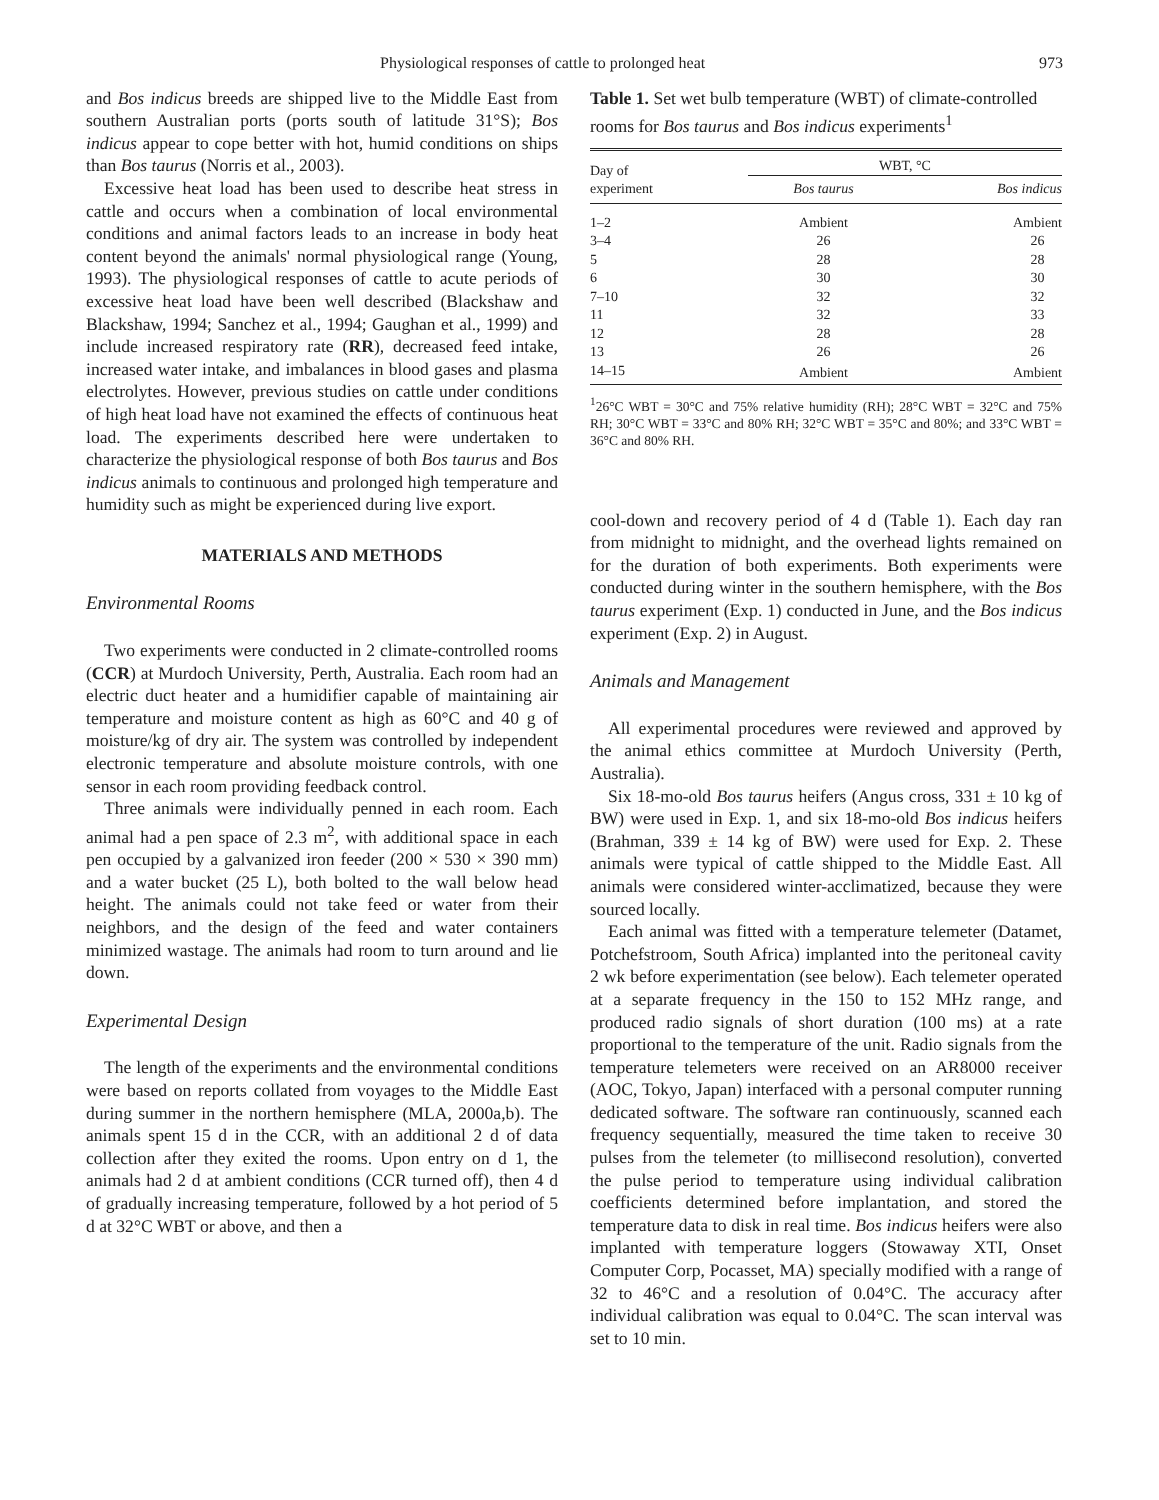Physiological responses of cattle to prolonged heat 973
and Bos indicus breeds are shipped live to the Middle East from southern Australian ports (ports south of latitude 31°S); Bos indicus appear to cope better with hot, humid conditions on ships than Bos taurus (Norris et al., 2003).
Excessive heat load has been used to describe heat stress in cattle and occurs when a combination of local environmental conditions and animal factors leads to an increase in body heat content beyond the animals' normal physiological range (Young, 1993). The physiological responses of cattle to acute periods of excessive heat load have been well described (Blackshaw and Blackshaw, 1994; Sanchez et al., 1994; Gaughan et al., 1999) and include increased respiratory rate (RR), decreased feed intake, increased water intake, and imbalances in blood gases and plasma electrolytes. However, previous studies on cattle under conditions of high heat load have not examined the effects of continuous heat load. The experiments described here were undertaken to characterize the physiological response of both Bos taurus and Bos indicus animals to continuous and prolonged high temperature and humidity such as might be experienced during live export.
MATERIALS AND METHODS
Environmental Rooms
Two experiments were conducted in 2 climate-controlled rooms (CCR) at Murdoch University, Perth, Australia. Each room had an electric duct heater and a humidifier capable of maintaining air temperature and moisture content as high as 60°C and 40 g of moisture/kg of dry air. The system was controlled by independent electronic temperature and absolute moisture controls, with one sensor in each room providing feedback control.
Three animals were individually penned in each room. Each animal had a pen space of 2.3 m<sup>2</sup>, with additional space in each pen occupied by a galvanized iron feeder (200 × 530 × 390 mm) and a water bucket (25 L), both bolted to the wall below head height. The animals could not take feed or water from their neighbors, and the design of the feed and water containers minimized wastage. The animals had room to turn around and lie down.
Experimental Design
The length of the experiments and the environmental conditions were based on reports collated from voyages to the Middle East during summer in the northern hemisphere (MLA, 2000a,b). The animals spent 15 d in the CCR, with an additional 2 d of data collection after they exited the rooms. Upon entry on d 1, the animals had 2 d at ambient conditions (CCR turned off), then 4 d of gradually increasing temperature, followed by a hot period of 5 d at 32°C WBT or above, and then a
Table 1. Set wet bulb temperature (WBT) of climate-controlled rooms for Bos taurus and Bos indicus experiments<sup>1</sup>
| Day of experiment | WBT, °C | |
| --- | --- | --- |
| | Bos taurus | Bos indicus |
| 1–2 | Ambient | Ambient |
| 3–4 | 26 | 26 |
| 5 | 28 | 28 |
| 6 | 30 | 30 |
| 7–10 | 32 | 32 |
| 11 | 32 | 33 |
| 12 | 28 | 28 |
| 13 | 26 | 26 |
| 14–15 | Ambient | Ambient |
<sup>1</sup> 26°C WBT = 30°C and 75% relative humidity (RH); 28°C WBT = 32°C and 75% RH; 30°C WBT = 33°C and 80% RH; 32°C WBT = 35°C and 80%; and 33°C WBT = 36°C and 80% RH.
cool-down and recovery period of 4 d (Table 1). Each day ran from midnight to midnight, and the overhead lights remained on for the duration of both experiments. Both experiments were conducted during winter in the southern hemisphere, with the Bos taurus experiment (Exp. 1) conducted in June, and the Bos indicus experiment (Exp. 2) in August.
Animals and Management
All experimental procedures were reviewed and approved by the animal ethics committee at Murdoch University (Perth, Australia).
Six 18-mo-old Bos taurus heifers (Angus cross, 331 ± 10 kg of BW) were used in Exp. 1, and six 18-mo-old Bos indicus heifers (Brahman, 339 ± 14 kg of BW) were used for Exp. 2. These animals were typical of cattle shipped to the Middle East. All animals were considered winter-acclimatized, because they were sourced locally.
Each animal was fitted with a temperature telemeter (Datamet, Potchefstroom, South Africa) implanted into the peritoneal cavity 2 wk before experimentation (see below). Each telemeter operated at a separate frequency in the 150 to 152 MHz range, and produced radio signals of short duration (100 ms) at a rate proportional to the temperature of the unit. Radio signals from the temperature telemeters were received on an AR8000 receiver (AOC, Tokyo, Japan) interfaced with a personal computer running dedicated software. The software ran continuously, scanned each frequency sequentially, measured the time taken to receive 30 pulses from the telemeter (to millisecond resolution), converted the pulse period to temperature using individual calibration coefficients determined before implantation, and stored the temperature data to disk in real time. Bos indicus heifers were also implanted with temperature loggers (Stowaway XTI, Onset Computer Corp, Pocasset, MA) specially modified with a range of 32 to 46°C and a resolution of 0.04°C. The accuracy after individual calibration was equal to 0.04°C. The scan interval was set to 10 min.